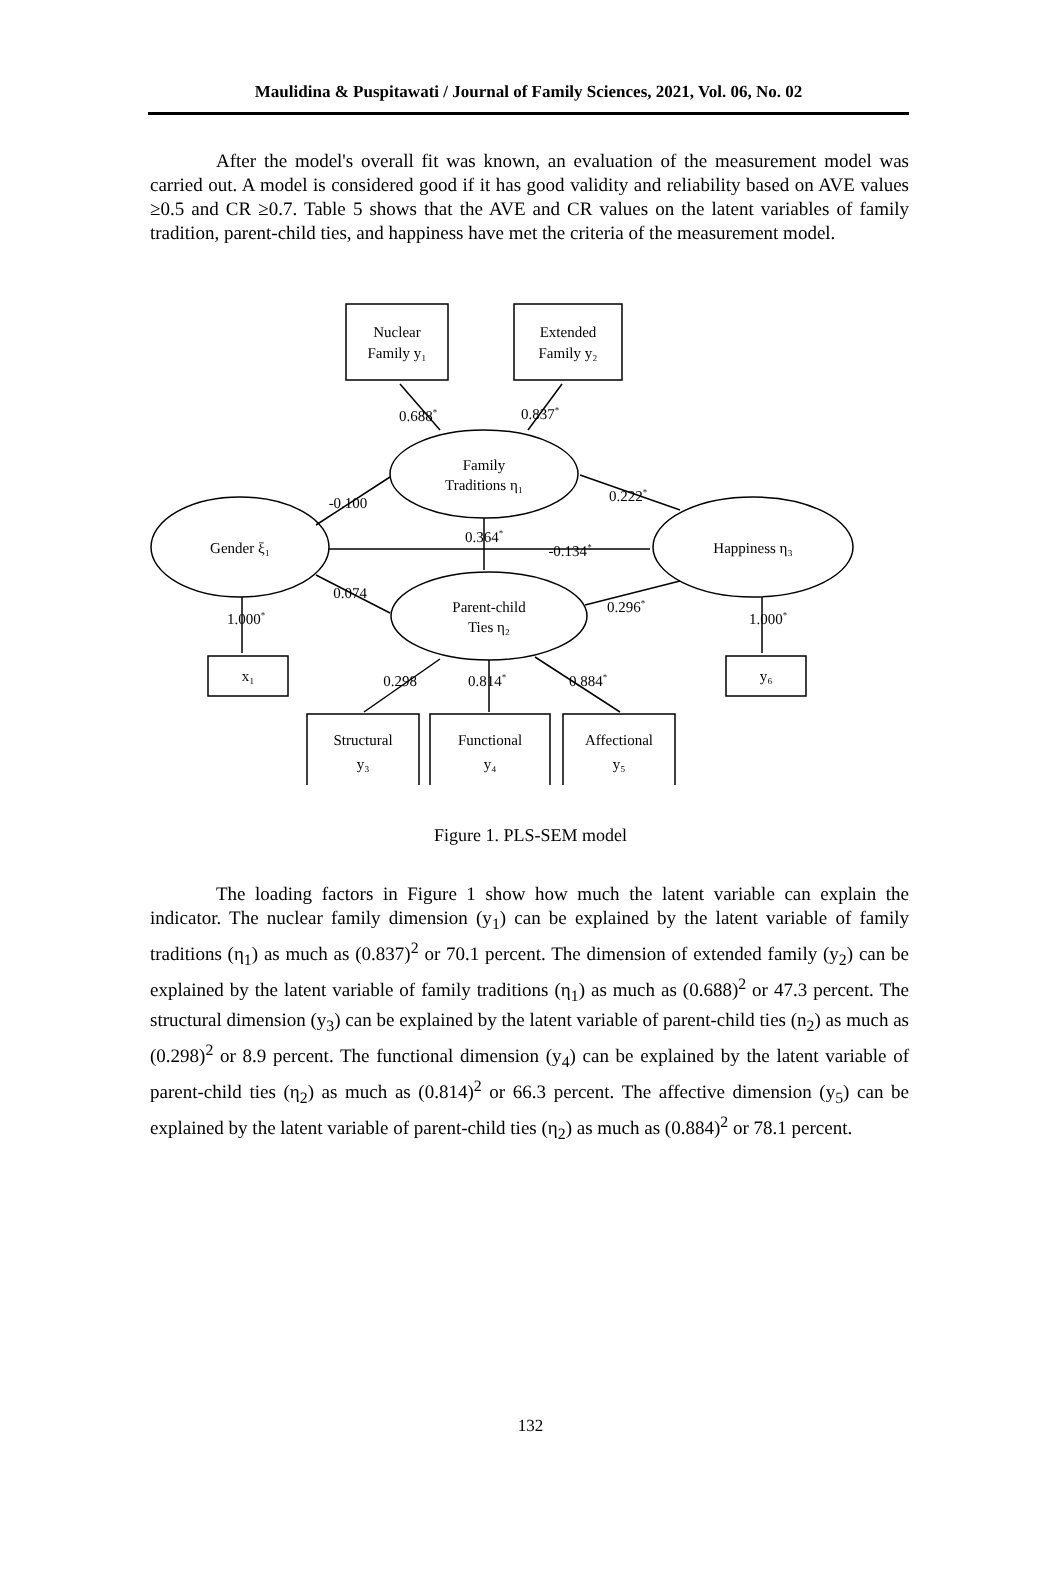Maulidina & Puspitawati / Journal of Family Sciences, 2021, Vol. 06, No. 02
After the model's overall fit was known, an evaluation of the measurement model was carried out. A model is considered good if it has good validity and reliability based on AVE values ≥0.5 and CR ≥0.7. Table 5 shows that the AVE and CR values on the latent variables of family tradition, parent-child ties, and happiness have met the criteria of the measurement model.
Nuclear
Family y₁
Extended
Family y₂
Family
Traditions η₁
Gender ξ₁
Happiness η₃
Parent-child
Ties η₂
x₁
y₆
Structural
y₃
Functional
y₄
Affectional
y₅
0.688*
0.837*
-0.100
0.222*
0.364*
-0.134*
0.074
0.296*
1.000*
1.000*
0.298
0.814*
0.884*
Figure 1. PLS-SEM model
The loading factors in Figure 1 show how much the latent variable can explain the indicator. The nuclear family dimension (y<sub>1</sub>) can be explained by the latent variable of family traditions (η<sub>1</sub>) as much as (0.837)<sup>2</sup> or 70.1 percent. The dimension of extended family (y<sub>2</sub>) can be explained by the latent variable of family traditions (η<sub>1</sub>) as much as (0.688)<sup>2</sup> or 47.3 percent. The structural dimension (y<sub>3</sub>) can be explained by the latent variable of parent-child ties (n<sub>2</sub>) as much as (0.298)<sup>2</sup> or 8.9 percent. The functional dimension (y<sub>4</sub>) can be explained by the latent variable of parent-child ties (η<sub>2</sub>) as much as (0.814)<sup>2</sup> or 66.3 percent. The affective dimension (y<sub>5</sub>) can be explained by the latent variable of parent-child ties (η<sub>2</sub>) as much as (0.884)<sup>2</sup> or 78.1 percent.
132